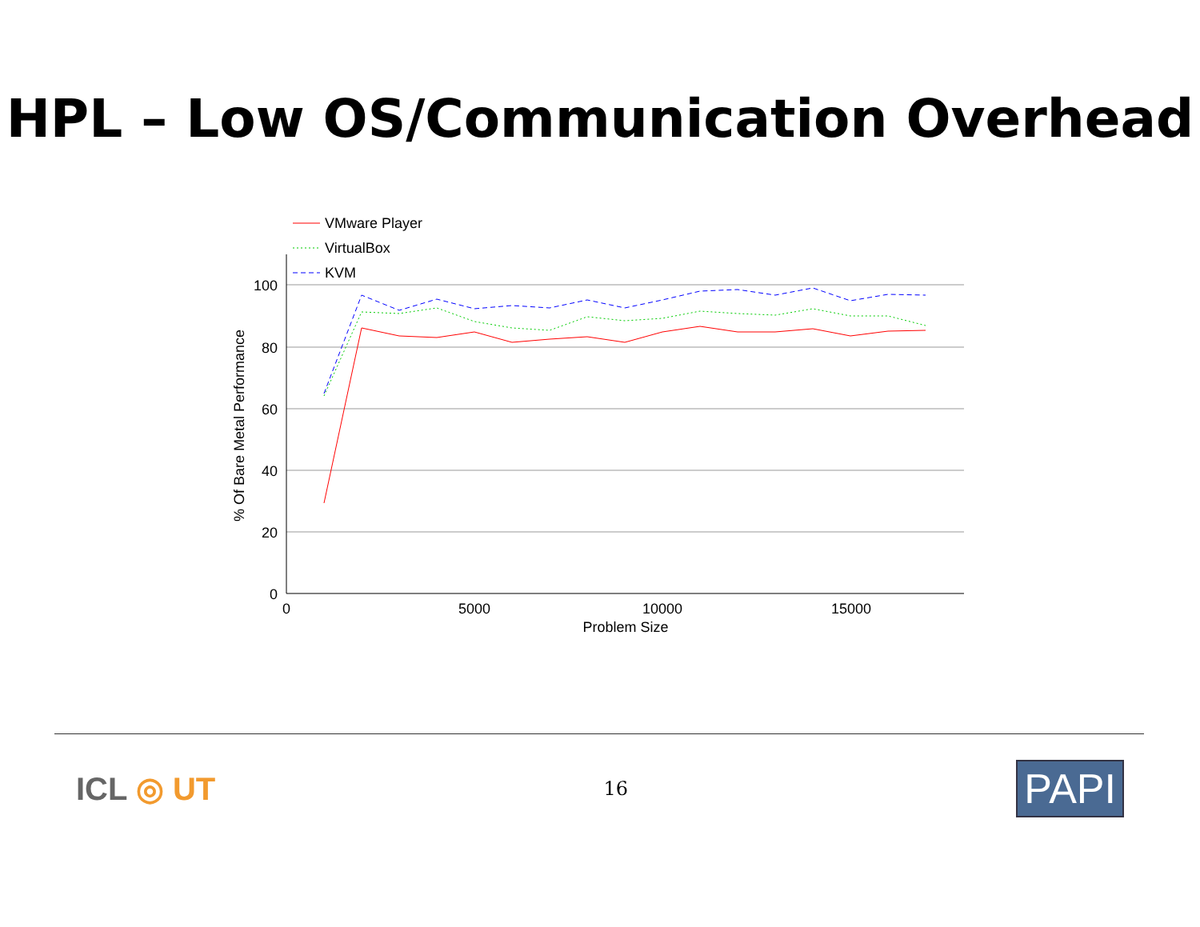HPL – Low OS/Communication Overhead
100
80
60
40
20
0
0
5000
10000
15000
Problem Size
% Of Bare Metal Performance
VMware Player
VirtualBox
KVM
ICL ◎ UT
16
PAPI